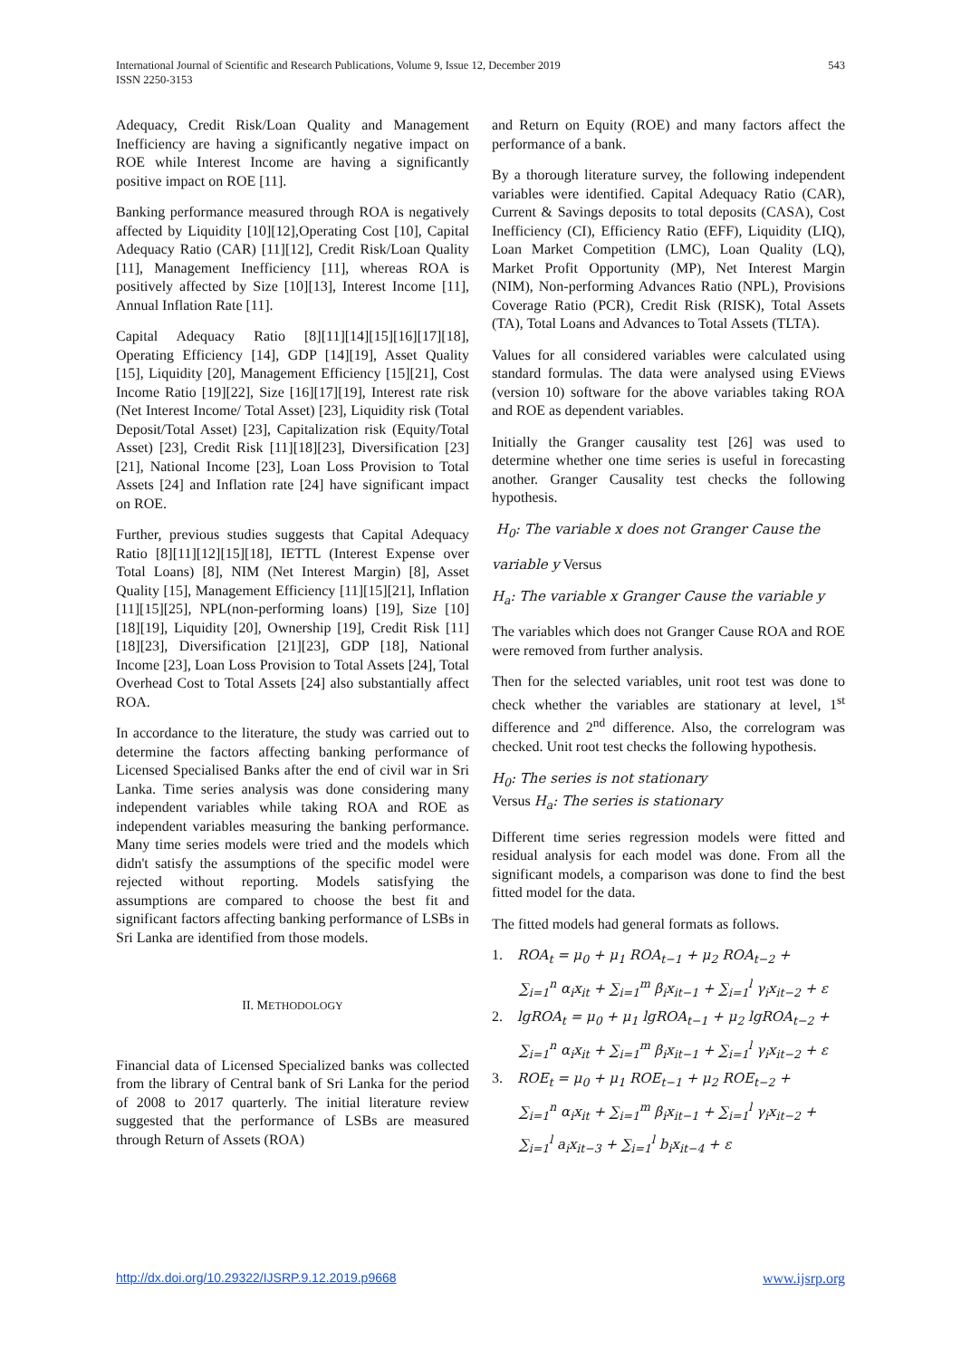International Journal of Scientific and Research Publications, Volume 9, Issue 12, December 2019
ISSN 2250-3153
543
Adequacy, Credit Risk/Loan Quality and Management Inefficiency are having a significantly negative impact on ROE while Interest Income are having a significantly positive impact on ROE [11].
Banking performance measured through ROA is negatively affected by Liquidity [10][12],Operating Cost [10], Capital Adequacy Ratio (CAR) [11][12], Credit Risk/Loan Quality [11], Management Inefficiency [11], whereas ROA is positively affected by Size [10][13], Interest Income [11], Annual Inflation Rate [11].
Capital Adequacy Ratio [8][11][14][15][16][17][18], Operating Efficiency [14], GDP [14][19], Asset Quality [15], Liquidity [20], Management Efficiency [15][21], Cost Income Ratio [19][22], Size [16][17][19], Interest rate risk (Net Interest Income/ Total Asset) [23], Liquidity risk (Total Deposit/Total Asset) [23], Capitalization risk (Equity/Total Asset) [23], Credit Risk [11][18][23], Diversification [23][21], National Income [23], Loan Loss Provision to Total Assets [24] and Inflation rate [24] have significant impact on ROE.
Further, previous studies suggests that Capital Adequacy Ratio [8][11][12][15][18], IETTL (Interest Expense over Total Loans) [8], NIM (Net Interest Margin) [8], Asset Quality [15], Management Efficiency [11][15][21], Inflation [11][15][25], NPL(non-performing loans) [19], Size [10][18][19], Liquidity [20], Ownership [19], Credit Risk [11][18][23], Diversification [21][23], GDP [18], National Income [23], Loan Loss Provision to Total Assets [24], Total Overhead Cost to Total Assets [24] also substantially affect ROA.
In accordance to the literature, the study was carried out to determine the factors affecting banking performance of Licensed Specialised Banks after the end of civil war in Sri Lanka. Time series analysis was done considering many independent variables while taking ROA and ROE as independent variables measuring the banking performance. Many time series models were tried and the models which didn't satisfy the assumptions of the specific model were rejected without reporting. Models satisfying the assumptions are compared to choose the best fit and significant factors affecting banking performance of LSBs in Sri Lanka are identified from those models.
II. METHODOLOGY
Financial data of Licensed Specialized banks was collected from the library of Central bank of Sri Lanka for the period of 2008 to 2017 quarterly. The initial literature review suggested that the performance of LSBs are measured through Return of Assets (ROA)
and Return on Equity (ROE) and many factors affect the performance of a bank.
By a thorough literature survey, the following independent variables were identified. Capital Adequacy Ratio (CAR), Current & Savings deposits to total deposits (CASA), Cost Inefficiency (CI), Efficiency Ratio (EFF), Liquidity (LIQ), Loan Market Competition (LMC), Loan Quality (LQ), Market Profit Opportunity (MP), Net Interest Margin (NIM), Non-performing Advances Ratio (NPL), Provisions Coverage Ratio (PCR), Credit Risk (RISK), Total Assets (TA), Total Loans and Advances to Total Assets (TLTA).
Values for all considered variables were calculated using standard formulas. The data were analysed using EViews (version 10) software for the above variables taking ROA and ROE as dependent variables.
Initially the Granger causality test [26] was used to determine whether one time series is useful in forecasting another. Granger Causality test checks the following hypothesis.
H<sub>0</sub>: The variable x does not Granger Cause the
variable y Versus
H<sub>a</sub>: The variable x Granger Cause the variable y
The variables which does not Granger Cause ROA and ROE were removed from further analysis.
Then for the selected variables, unit root test was done to check whether the variables are stationary at level, 1<sup>st</sup> difference and 2<sup>nd</sup> difference. Also, the correlogram was checked. Unit root test checks the following hypothesis.
H<sub>0</sub>: The series is not stationary
Versus H<sub>a</sub>: The series is stationary
Different time series regression models were fitted and residual analysis for each model was done. From all the significant models, a comparison was done to find the best fitted model for the data.
The fitted models had general formats as follows.
1. ROA<sub>t</sub> = μ<sub>0</sub> + μ<sub>1</sub> ROA<sub>t−1</sub> + μ<sub>2</sub> ROA<sub>t−2</sub> +
∑<sub>i=1</sub><sup>n</sup> α<sub>i</sub>x<sub>it</sub> + ∑<sub>i=1</sub><sup>m</sup> β<sub>i</sub>x<sub>it−1</sub> + ∑<sub>i=1</sub><sup>l</sup> γ<sub>i</sub>x<sub>it−2</sub> + ε
2. lgROA<sub>t</sub> = μ<sub>0</sub> + μ<sub>1</sub> lgROA<sub>t−1</sub> + μ<sub>2</sub> lgROA<sub>t−2</sub> +
∑<sub>i=1</sub><sup>n</sup> α<sub>i</sub>x<sub>it</sub> + ∑<sub>i=1</sub><sup>m</sup> β<sub>i</sub>x<sub>it−1</sub> + ∑<sub>i=1</sub><sup>l</sup> γ<sub>i</sub>x<sub>it−2</sub> + ε
3. ROE<sub>t</sub> = μ<sub>0</sub> + μ<sub>1</sub> ROE<sub>t−1</sub> + μ<sub>2</sub> ROE<sub>t−2</sub> +
∑<sub>i=1</sub><sup>n</sup> α<sub>i</sub>x<sub>it</sub> + ∑<sub>i=1</sub><sup>m</sup> β<sub>i</sub>x<sub>it−1</sub> + ∑<sub>i=1</sub><sup>l</sup> γ<sub>i</sub>x<sub>it−2</sub> +
∑<sub>i=1</sub><sup>l</sup> a<sub>i</sub>x<sub>it−3</sub> + ∑<sub>i=1</sub><sup>l</sup> b<sub>i</sub>x<sub>it−4</sub> + ε
http://dx.doi.org/10.29322/IJSRP.9.12.2019.p9668 www.ijsrp.org